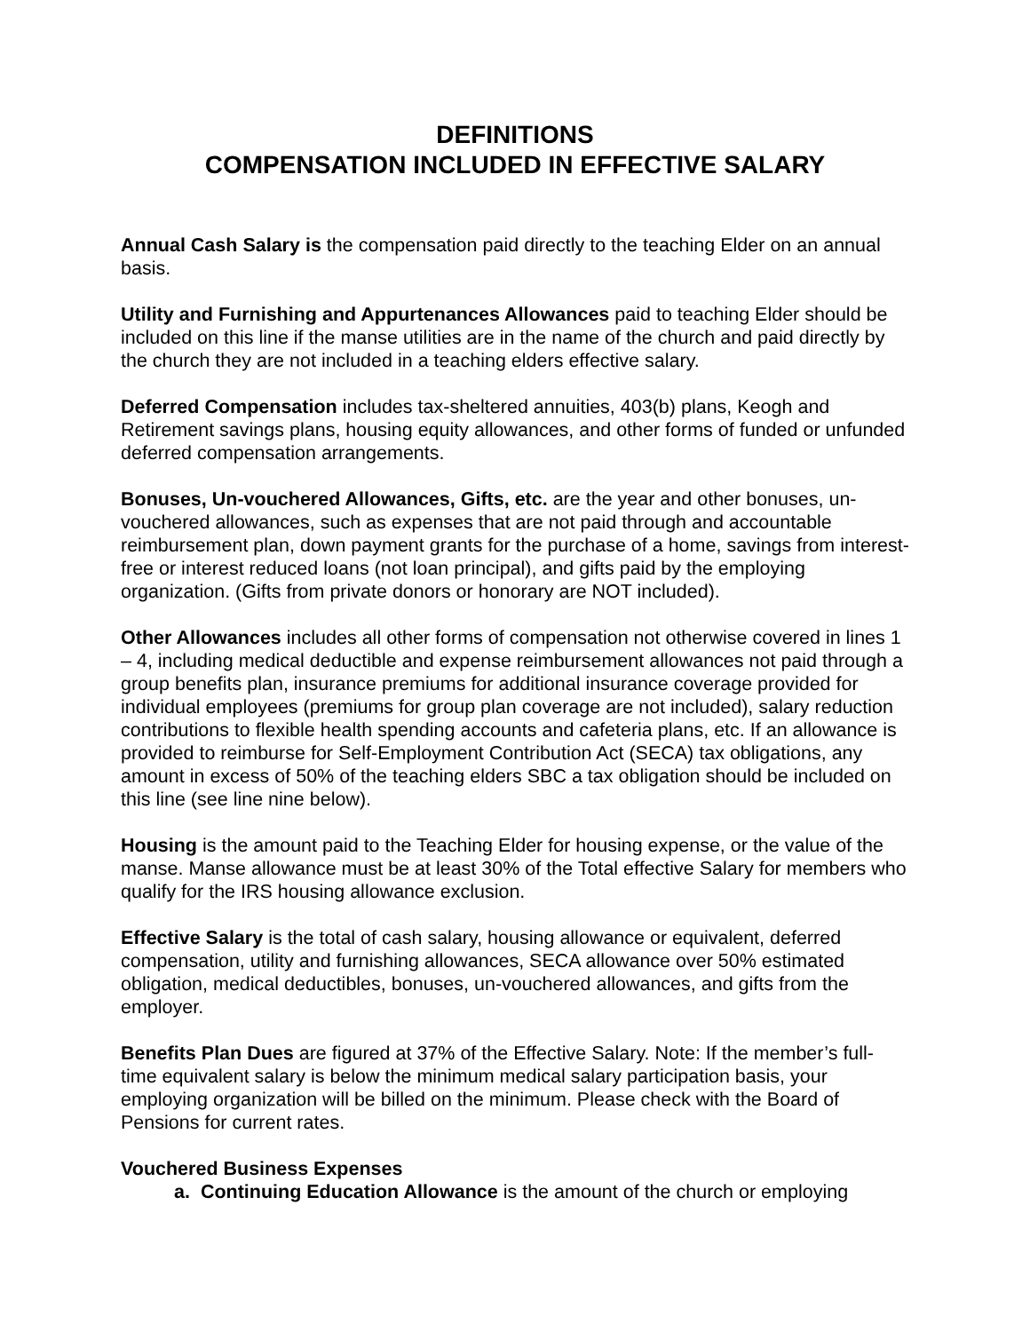DEFINITIONS
COMPENSATION INCLUDED IN EFFECTIVE SALARY
Annual Cash Salary is the compensation paid directly to the teaching Elder on an annual basis.
Utility and Furnishing and Appurtenances Allowances paid to teaching Elder should be included on this line if the manse utilities are in the name of the church and paid directly by the church they are not included in a teaching elders effective salary.
Deferred Compensation includes tax-sheltered annuities, 403(b) plans, Keogh and Retirement savings plans, housing equity allowances, and other forms of funded or unfunded deferred compensation arrangements.
Bonuses, Un-vouchered Allowances, Gifts, etc. are the year and other bonuses, un-vouchered allowances, such as expenses that are not paid through and accountable reimbursement plan, down payment grants for the purchase of a home, savings from interest-free or interest reduced loans (not loan principal), and gifts paid by the employing organization. (Gifts from private donors or honorary are NOT included).
Other Allowances includes all other forms of compensation not otherwise covered in lines 1 – 4, including medical deductible and expense reimbursement allowances not paid through a group benefits plan, insurance premiums for additional insurance coverage provided for individual employees (premiums for group plan coverage are not included), salary reduction contributions to flexible health spending accounts and cafeteria plans, etc. If an allowance is provided to reimburse for Self-Employment Contribution Act (SECA) tax obligations, any amount in excess of 50% of the teaching elders SBC a tax obligation should be included on this line (see line nine below).
Housing is the amount paid to the Teaching Elder for housing expense, or the value of the manse. Manse allowance must be at least 30% of the Total effective Salary for members who qualify for the IRS housing allowance exclusion.
Effective Salary is the total of cash salary, housing allowance or equivalent, deferred compensation, utility and furnishing allowances, SECA allowance over 50% estimated obligation, medical deductibles, bonuses, un-vouchered allowances, and gifts from the employer.
Benefits Plan Dues are figured at 37% of the Effective Salary. Note: If the member’s full-time equivalent salary is below the minimum medical salary participation basis, your employing organization will be billed on the minimum. Please check with the Board of Pensions for current rates.
Vouchered Business Expenses
a. Continuing Education Allowance is the amount of the church or employing